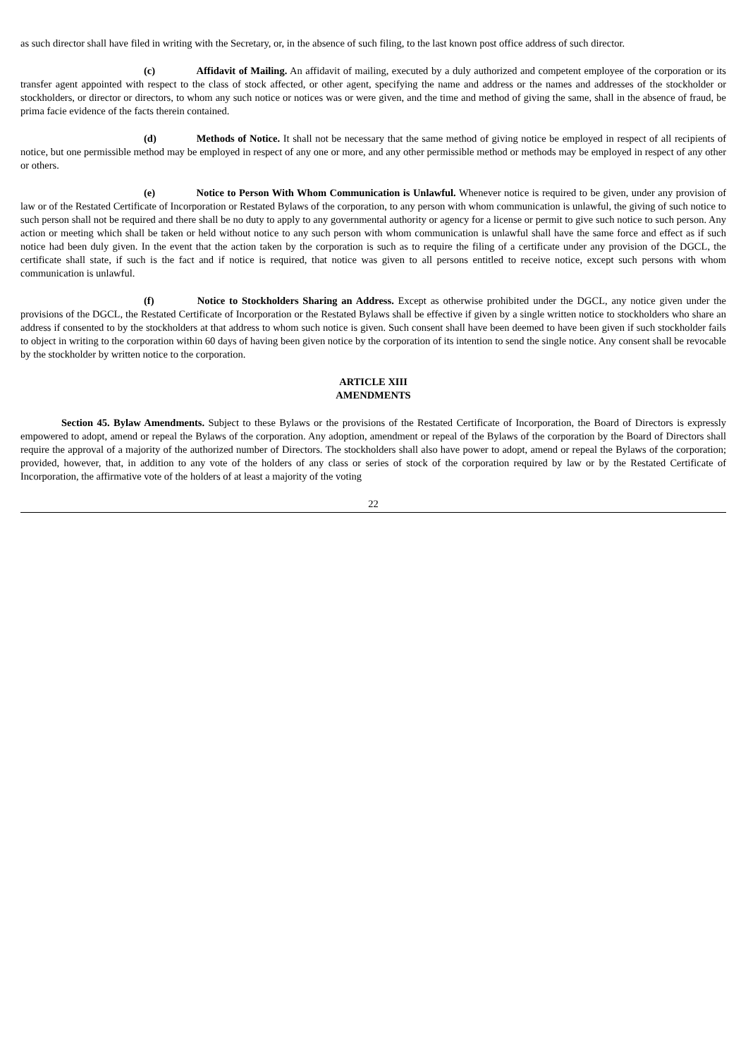as such director shall have filed in writing with the Secretary, or, in the absence of such filing, to the last known post office address of such director.
(c) Affidavit of Mailing. An affidavit of mailing, executed by a duly authorized and competent employee of the corporation or its transfer agent appointed with respect to the class of stock affected, or other agent, specifying the name and address or the names and addresses of the stockholder or stockholders, or director or directors, to whom any such notice or notices was or were given, and the time and method of giving the same, shall in the absence of fraud, be prima facie evidence of the facts therein contained.
(d) Methods of Notice. It shall not be necessary that the same method of giving notice be employed in respect of all recipients of notice, but one permissible method may be employed in respect of any one or more, and any other permissible method or methods may be employed in respect of any other or others.
(e) Notice to Person With Whom Communication is Unlawful. Whenever notice is required to be given, under any provision of law or of the Restated Certificate of Incorporation or Restated Bylaws of the corporation, to any person with whom communication is unlawful, the giving of such notice to such person shall not be required and there shall be no duty to apply to any governmental authority or agency for a license or permit to give such notice to such person. Any action or meeting which shall be taken or held without notice to any such person with whom communication is unlawful shall have the same force and effect as if such notice had been duly given. In the event that the action taken by the corporation is such as to require the filing of a certificate under any provision of the DGCL, the certificate shall state, if such is the fact and if notice is required, that notice was given to all persons entitled to receive notice, except such persons with whom communication is unlawful.
(f) Notice to Stockholders Sharing an Address. Except as otherwise prohibited under the DGCL, any notice given under the provisions of the DGCL, the Restated Certificate of Incorporation or the Restated Bylaws shall be effective if given by a single written notice to stockholders who share an address if consented to by the stockholders at that address to whom such notice is given. Such consent shall have been deemed to have been given if such stockholder fails to object in writing to the corporation within 60 days of having been given notice by the corporation of its intention to send the single notice. Any consent shall be revocable by the stockholder by written notice to the corporation.
ARTICLE XIII
AMENDMENTS
Section 45. Bylaw Amendments. Subject to these Bylaws or the provisions of the Restated Certificate of Incorporation, the Board of Directors is expressly empowered to adopt, amend or repeal the Bylaws of the corporation. Any adoption, amendment or repeal of the Bylaws of the corporation by the Board of Directors shall require the approval of a majority of the authorized number of Directors. The stockholders shall also have power to adopt, amend or repeal the Bylaws of the corporation; provided, however, that, in addition to any vote of the holders of any class or series of stock of the corporation required by law or by the Restated Certificate of Incorporation, the affirmative vote of the holders of at least a majority of the voting
22